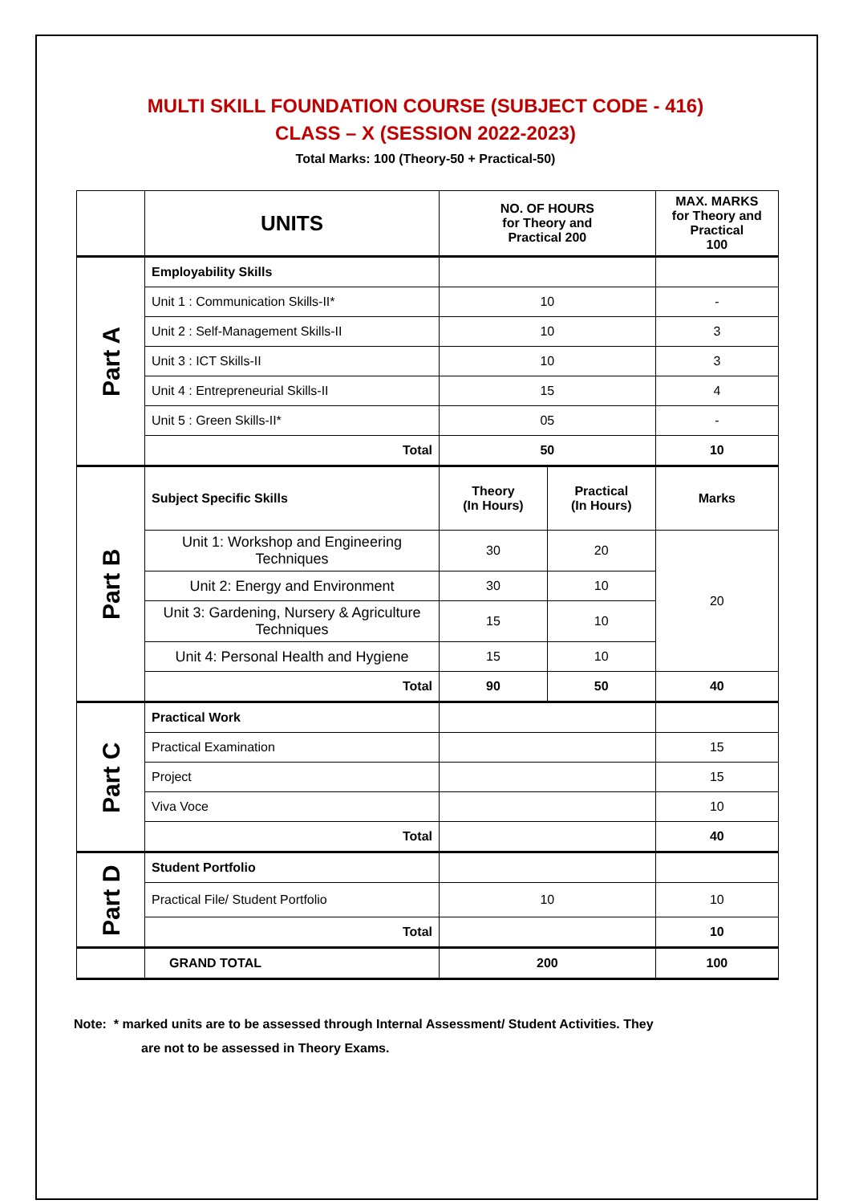MULTI SKILL FOUNDATION COURSE (SUBJECT CODE - 416)
CLASS – X (SESSION 2022-2023)
Total Marks: 100 (Theory-50 + Practical-50)
| | UNITS | NO. OF HOURS for Theory and Practical 200 | | MAX. MARKS for Theory and Practical 100 |
| --- | --- | --- | --- | --- |
| Part A | Employability Skills | | | |
| | Unit 1 : Communication Skills-II* | 10 | | - |
| | Unit 2 : Self-Management Skills-II | 10 | | 3 |
| | Unit 3 : ICT Skills-II | 10 | | 3 |
| | Unit 4 : Entrepreneurial Skills-II | 15 | | 4 |
| | Unit 5 : Green Skills-II* | 05 | | - |
| | Total | 50 | | 10 |
| Part B | Subject Specific Skills | Theory (In Hours) | Practical (In Hours) | Marks |
| | Unit 1: Workshop and Engineering Techniques | 30 | 20 | 20 |
| | Unit 2: Energy and Environment | 30 | 10 | |
| | Unit 3: Gardening, Nursery & Agriculture Techniques | 15 | 10 | |
| | Unit 4: Personal Health and Hygiene | 15 | 10 | |
| | Total | 90 | 50 | 40 |
| Part C | Practical Work | | | |
| | Practical Examination | | | 15 |
| | Project | | | 15 |
| | Viva Voce | | | 10 |
| | Total | | | 40 |
| Part D | Student Portfolio | | | |
| | Practical File/ Student Portfolio | 10 | | 10 |
| | Total | | | 10 |
| | GRAND TOTAL | 200 | | 100 |
Note: * marked units are to be assessed through Internal Assessment/ Student Activities. They
are not to be assessed in Theory Exams.